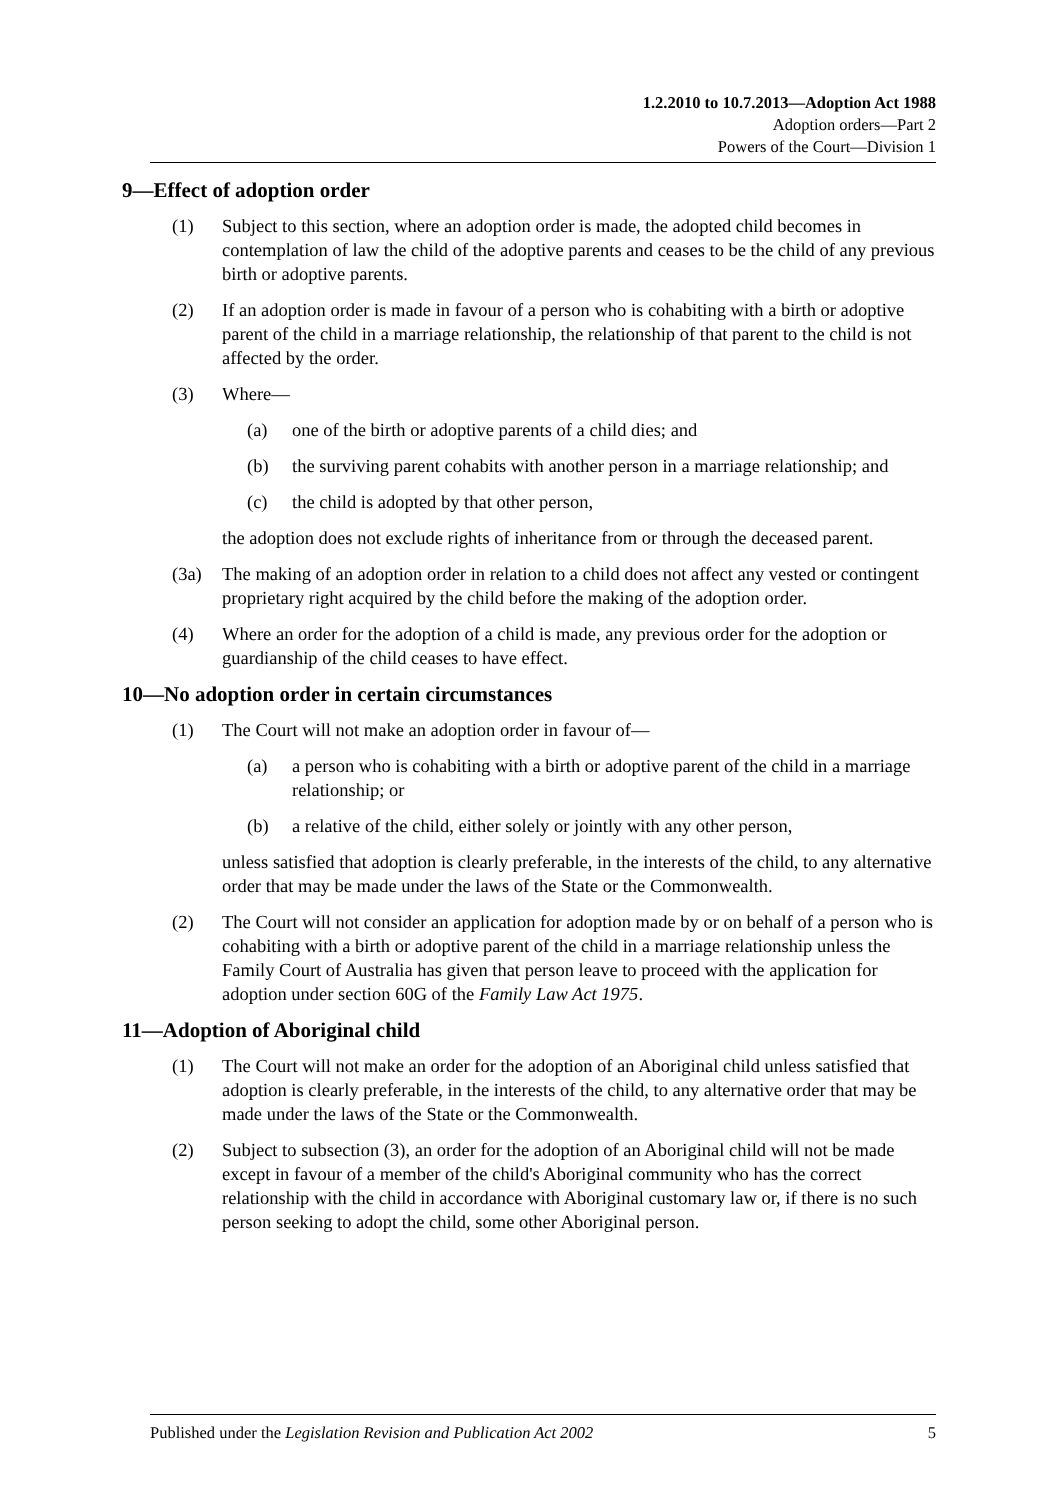1.2.2010 to 10.7.2013—Adoption Act 1988
Adoption orders—Part 2
Powers of the Court—Division 1
9—Effect of adoption order
(1) Subject to this section, where an adoption order is made, the adopted child becomes in contemplation of law the child of the adoptive parents and ceases to be the child of any previous birth or adoptive parents.
(2) If an adoption order is made in favour of a person who is cohabiting with a birth or adoptive parent of the child in a marriage relationship, the relationship of that parent to the child is not affected by the order.
(3) Where—
(a) one of the birth or adoptive parents of a child dies; and
(b) the surviving parent cohabits with another person in a marriage relationship; and
(c) the child is adopted by that other person,
the adoption does not exclude rights of inheritance from or through the deceased parent.
(3a) The making of an adoption order in relation to a child does not affect any vested or contingent proprietary right acquired by the child before the making of the adoption order.
(4) Where an order for the adoption of a child is made, any previous order for the adoption or guardianship of the child ceases to have effect.
10—No adoption order in certain circumstances
(1) The Court will not make an adoption order in favour of—
(a) a person who is cohabiting with a birth or adoptive parent of the child in a marriage relationship; or
(b) a relative of the child, either solely or jointly with any other person,
unless satisfied that adoption is clearly preferable, in the interests of the child, to any alternative order that may be made under the laws of the State or the Commonwealth.
(2) The Court will not consider an application for adoption made by or on behalf of a person who is cohabiting with a birth or adoptive parent of the child in a marriage relationship unless the Family Court of Australia has given that person leave to proceed with the application for adoption under section 60G of the Family Law Act 1975.
11—Adoption of Aboriginal child
(1) The Court will not make an order for the adoption of an Aboriginal child unless satisfied that adoption is clearly preferable, in the interests of the child, to any alternative order that may be made under the laws of the State or the Commonwealth.
(2) Subject to subsection (3), an order for the adoption of an Aboriginal child will not be made except in favour of a member of the child's Aboriginal community who has the correct relationship with the child in accordance with Aboriginal customary law or, if there is no such person seeking to adopt the child, some other Aboriginal person.
Published under the Legislation Revision and Publication Act 2002 5